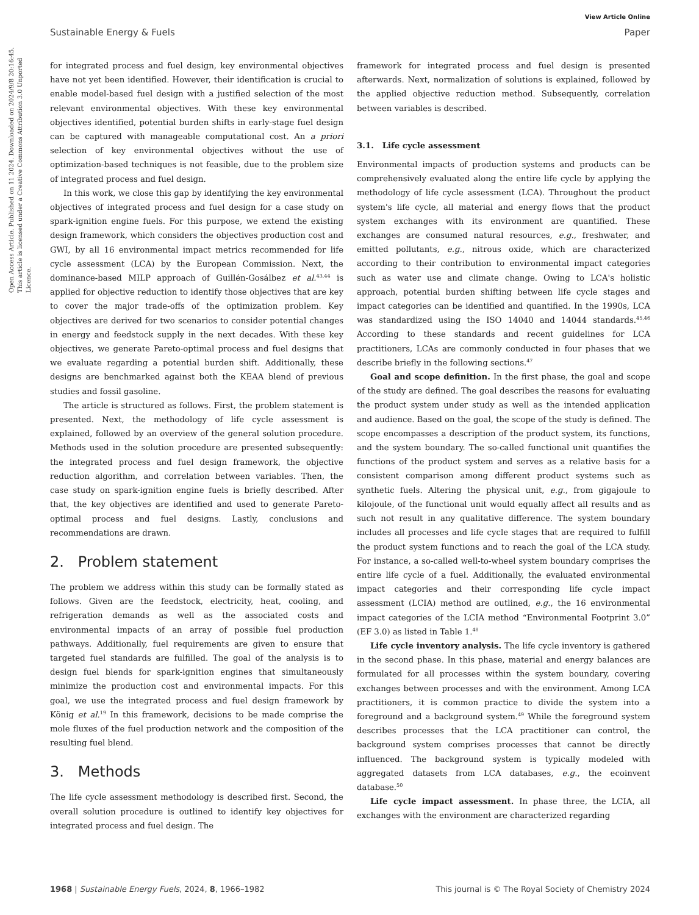View Article Online
Sustainable Energy & Fuels Paper
Open Access Article. Published on 11 2024. Downloaded on 2024/9/8 20:16:45. This article is licensed under a Creative Commons Attribution 3.0 Unported Licence.
for integrated process and fuel design, key environmental objectives have not yet been identified. However, their identification is crucial to enable model-based fuel design with a justified selection of the most relevant environmental objectives. With these key environmental objectives identified, potential burden shifts in early-stage fuel design can be captured with manageable computational cost. An a priori selection of key environmental objectives without the use of optimization-based techniques is not feasible, due to the problem size of integrated process and fuel design.
In this work, we close this gap by identifying the key environmental objectives of integrated process and fuel design for a case study on spark-ignition engine fuels. For this purpose, we extend the existing design framework, which considers the objectives production cost and GWI, by all 16 environmental impact metrics recommended for life cycle assessment (LCA) by the European Commission. Next, the dominance-based MILP approach of Guillén-Gosálbez et al.<sup>43,44</sup> is applied for objective reduction to identify those objectives that are key to cover the major trade-offs of the optimization problem. Key objectives are derived for two scenarios to consider potential changes in energy and feedstock supply in the next decades. With these key objectives, we generate Pareto-optimal process and fuel designs that we evaluate regarding a potential burden shift. Additionally, these designs are benchmarked against both the KEAA blend of previous studies and fossil gasoline.
The article is structured as follows. First, the problem statement is presented. Next, the methodology of life cycle assessment is explained, followed by an overview of the general solution procedure. Methods used in the solution procedure are presented subsequently: the integrated process and fuel design framework, the objective reduction algorithm, and correlation between variables. Then, the case study on spark-ignition engine fuels is briefly described. After that, the key objectives are identified and used to generate Pareto-optimal process and fuel designs. Lastly, conclusions and recommendations are drawn.
2. Problem statement
The problem we address within this study can be formally stated as follows. Given are the feedstock, electricity, heat, cooling, and refrigeration demands as well as the associated costs and environmental impacts of an array of possible fuel production pathways. Additionally, fuel requirements are given to ensure that targeted fuel standards are fulfilled. The goal of the analysis is to design fuel blends for spark-ignition engines that simultaneously minimize the production cost and environmental impacts. For this goal, we use the integrated process and fuel design framework by König et al.<sup>19</sup> In this framework, decisions to be made comprise the mole fluxes of the fuel production network and the composition of the resulting fuel blend.
3. Methods
The life cycle assessment methodology is described first. Second, the overall solution procedure is outlined to identify key objectives for integrated process and fuel design. The
framework for integrated process and fuel design is presented afterwards. Next, normalization of solutions is explained, followed by the applied objective reduction method. Subsequently, correlation between variables is described.
3.1. Life cycle assessment
Environmental impacts of production systems and products can be comprehensively evaluated along the entire life cycle by applying the methodology of life cycle assessment (LCA). Throughout the product system's life cycle, all material and energy flows that the product system exchanges with its environment are quantified. These exchanges are consumed natural resources, e.g., freshwater, and emitted pollutants, e.g., nitrous oxide, which are characterized according to their contribution to environmental impact categories such as water use and climate change. Owing to LCA's holistic approach, potential burden shifting between life cycle stages and impact categories can be identified and quantified. In the 1990s, LCA was standardized using the ISO 14040 and 14044 standards.<sup>45,46</sup> According to these standards and recent guidelines for LCA practitioners, LCAs are commonly conducted in four phases that we describe briefly in the following sections.<sup>47</sup>
Goal and scope definition. In the first phase, the goal and scope of the study are defined. The goal describes the reasons for evaluating the product system under study as well as the intended application and audience. Based on the goal, the scope of the study is defined. The scope encompasses a description of the product system, its functions, and the system boundary. The so-called functional unit quantifies the functions of the product system and serves as a relative basis for a consistent comparison among different product systems such as synthetic fuels. Altering the physical unit, e.g., from gigajoule to kilojoule, of the functional unit would equally affect all results and as such not result in any qualitative difference. The system boundary includes all processes and life cycle stages that are required to fulfill the product system functions and to reach the goal of the LCA study. For instance, a so-called well-to-wheel system boundary comprises the entire life cycle of a fuel. Additionally, the evaluated environmental impact categories and their corresponding life cycle impact assessment (LCIA) method are outlined, e.g., the 16 environmental impact categories of the LCIA method “Environmental Footprint 3.0” (EF 3.0) as listed in Table 1.<sup>48</sup>
Life cycle inventory analysis. The life cycle inventory is gathered in the second phase. In this phase, material and energy balances are formulated for all processes within the system boundary, covering exchanges between processes and with the environment. Among LCA practitioners, it is common practice to divide the system into a foreground and a background system.<sup>49</sup> While the foreground system describes processes that the LCA practitioner can control, the background system comprises processes that cannot be directly influenced. The background system is typically modeled with aggregated datasets from LCA databases, e.g., the ecoinvent database.<sup>50</sup>
Life cycle impact assessment. In phase three, the LCIA, all exchanges with the environment are characterized regarding
1968 | Sustainable Energy Fuels, 2024, 8, 1966–1982 This journal is © The Royal Society of Chemistry 2024